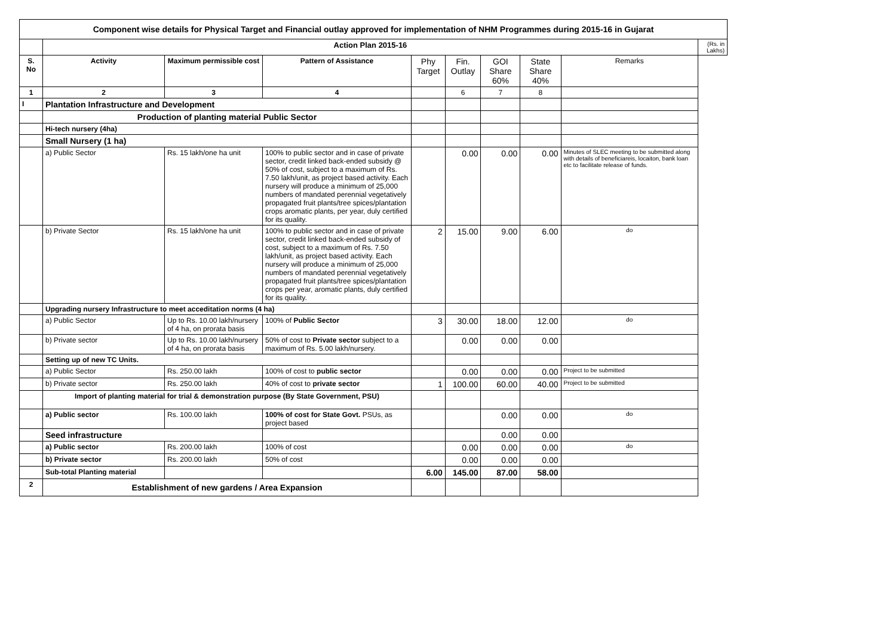| Component wise details for Physical Target and Financial outlay approved for implementation of NHM Programmes during 2015-16 in Gujarat | | | | | | | | | |
| | Action Plan 2015-16 | | | | | | | | (Rs. in Lakhs) |
| S. No | Activity | Maximum permissible cost | Pattern of Assistance | Phy Target | Fin. Outlay | GOI Share 60% | State Share 40% | Remarks | |
| 1 | 2 | 3 | 4 | | 6 | 7 | 8 | | |
| I | Plantation Infrastructure and Development | | | | | | | | |
| | Production of planting material Public Sector | | | | | | | | |
| | Hi-tech nursery (4ha) | | | | | | | | |
| | Small Nursery (1 ha) | | | | | | | | |
| | a) Public Sector | Rs. 15 lakh/one ha unit | 100% to public sector and in case of private sector, credit linked back-ended subsidy @ 50% of cost, subject to a maximum of Rs. 7.50 lakh/unit, as project based activity. Each nursery will produce a minimum of 25,000 numbers of mandated perennial vegetatively propagated fruit plants/tree spices/plantation crops aromatic plants, per year, duly certified for its quality. | | 0.00 | 0.00 | 0.00 | Minutes of SLEC meeting to be submitted along with details of beneficiareis, locaiton, bank loan etc to facilitate release of funds. | |
| | b) Private Sector | Rs. 15 lakh/one ha unit | 100% to public sector and in case of private sector, credit linked back-ended subsidy of cost, subject to a maximum of Rs. 7.50 lakh/unit, as project based activity. Each nursery will produce a minimum of 25,000 numbers of mandated perennial vegetatively propagated fruit plants/tree spices/plantation crops per year, aromatic plants, duly certified for its quality. | 2 | 15.00 | 9.00 | 6.00 | do | |
| | Upgrading nursery Infrastructure to meet acceditation norms (4 ha) | | | | | | | | |
| | a) Public Sector | Up to Rs. 10.00 lakh/nursery of 4 ha, on prorata basis | 100% of Public Sector | 3 | 30.00 | 18.00 | 12.00 | do | |
| | b) Private sector | Up to Rs. 10.00 lakh/nursery of 4 ha, on prorata basis | 50% of cost to Private sector subject to a maximum of Rs. 5.00 lakh/nursery. | | 0.00 | 0.00 | 0.00 | | |
| | Setting up of new TC Units. | | | | | | | | |
| | a) Public Sector | Rs. 250.00 lakh | 100% of cost to public sector | | 0.00 | 0.00 | 0.00 | Project to be submitted | |
| | b) Private sector | Rs. 250.00 lakh | 40% of cost to private sector | 1 | 100.00 | 60.00 | 40.00 | Project to be submitted | |
| | Import of planting material for trial & demonstration purpose (By State Government, PSU) | | | | | | | | |
| | a) Public sector | Rs. 100.00 lakh | 100% of cost for State Govt. PSUs, as project based | | | 0.00 | 0.00 | do | |
| | Seed infrastructure | | | | | 0.00 | 0.00 | | |
| | a) Public sector | Rs. 200.00 lakh | 100% of cost | | 0.00 | 0.00 | 0.00 | do | |
| | b) Private sector | Rs. 200.00 lakh | 50% of cost | | 0.00 | 0.00 | 0.00 | | |
| | Sub-total Planting material | | | 6.00 | 145.00 | 87.00 | 58.00 | | |
| 2 | Establishment of new gardens / Area Expansion | | | | | | | | |